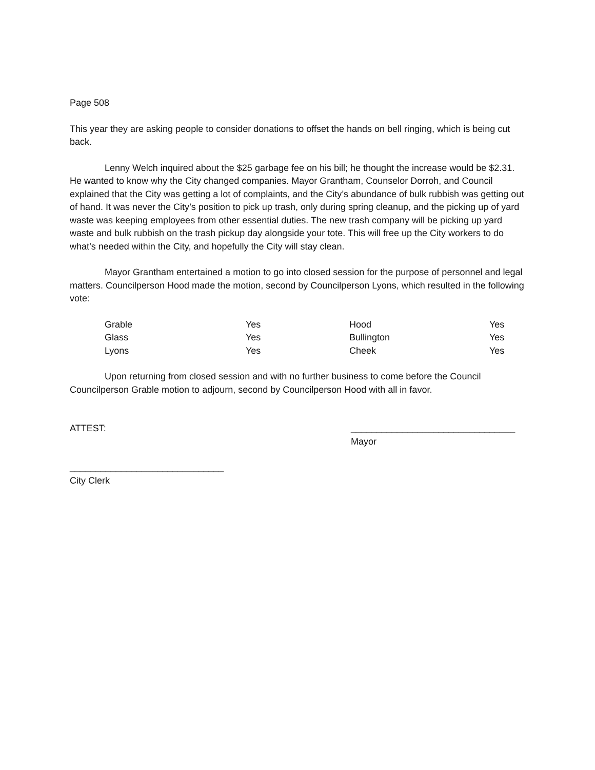Page 508
This year they are asking people to consider donations to offset the hands on bell ringing, which is being cut back.
Lenny Welch inquired about the $25 garbage fee on his bill; he thought the increase would be $2.31. He wanted to know why the City changed companies. Mayor Grantham, Counselor Dorroh, and Council explained that the City was getting a lot of complaints, and the City’s abundance of bulk rubbish was getting out of hand. It was never the City’s position to pick up trash, only during spring cleanup, and the picking up of yard waste was keeping employees from other essential duties. The new trash company will be picking up yard waste and bulk rubbish on the trash pickup day alongside your tote. This will free up the City workers to do what’s needed within the City, and hopefully the City will stay clean.
Mayor Grantham entertained a motion to go into closed session for the purpose of personnel and legal matters. Councilperson Hood made the motion, second by Councilperson Lyons, which resulted in the following vote:
| Grable | Yes | Hood | Yes |
| Glass | Yes | Bullington | Yes |
| Lyons | Yes | Cheek | Yes |
Upon returning from closed session and with no further business to come before the Council Councilperson Grable motion to adjourn, second by Councilperson Hood with all in favor.
ATTEST: ________________________________
Mayor
______________________________
City Clerk